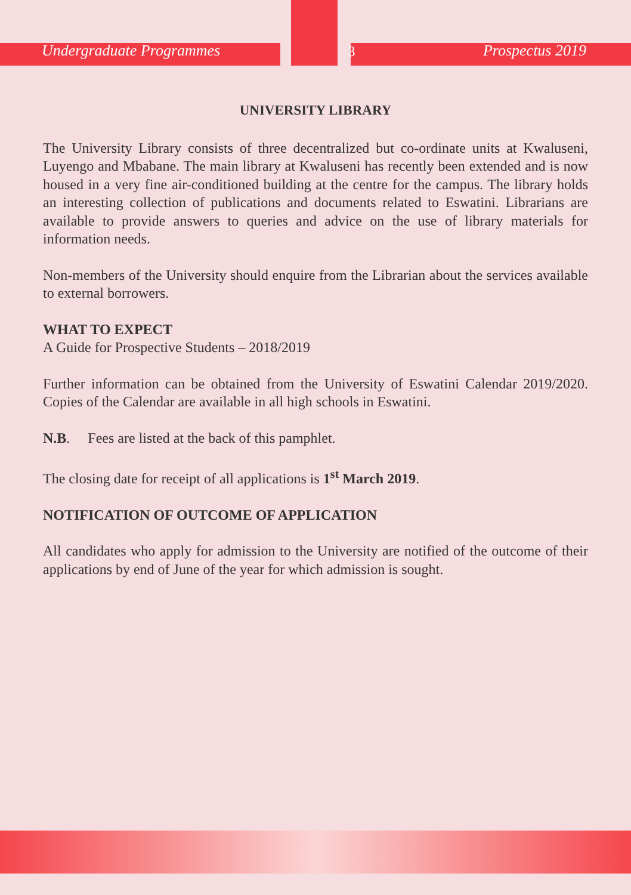Undergraduate Programmes 3 Prospectus 2019
UNIVERSITY LIBRARY
The University Library consists of three decentralized but co-ordinate units at Kwaluseni, Luyengo and Mbabane. The main library at Kwaluseni has recently been extended and is now housed in a very fine air-conditioned building at the centre for the campus. The library holds an interesting collection of publications and documents related to Eswatini. Librarians are available to provide answers to queries and advice on the use of library materials for information needs.
Non-members of the University should enquire from the Librarian about the services available to external borrowers.
WHAT TO EXPECT
A Guide for Prospective Students – 2018/2019
Further information can be obtained from the University of Eswatini Calendar 2019/2020. Copies of the Calendar are available in all high schools in Eswatini.
N.B. Fees are listed at the back of this pamphlet.
The closing date for receipt of all applications is 1<sup>st</sup> March 2019.
NOTIFICATION OF OUTCOME OF APPLICATION
All candidates who apply for admission to the University are notified of the outcome of their applications by end of June of the year for which admission is sought.